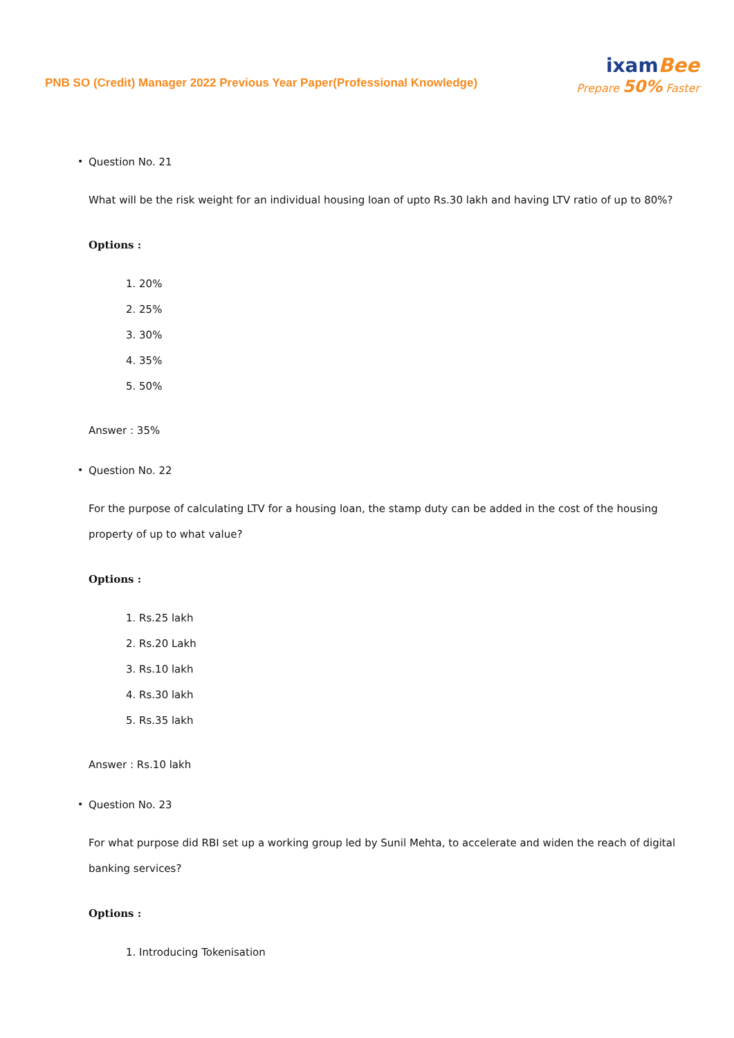PNB SO (Credit) Manager 2022 Previous Year Paper(Professional Knowledge)
ixamBee
Prepare 50% Faster
• Question No. 21
What will be the risk weight for an individual housing loan of upto Rs.30 lakh and having LTV ratio of up to 80%?
Options :
1. 20%
2. 25%
3. 30%
4. 35%
5. 50%
Answer : 35%
• Question No. 22
For the purpose of calculating LTV for a housing loan, the stamp duty can be added in the cost of the housing property of up to what value?
Options :
1. Rs.25 lakh
2. Rs.20 Lakh
3. Rs.10 lakh
4. Rs.30 lakh
5. Rs.35 lakh
Answer : Rs.10 lakh
• Question No. 23
For what purpose did RBI set up a working group led by Sunil Mehta, to accelerate and widen the reach of digital banking services?
Options :
1. Introducing Tokenisation